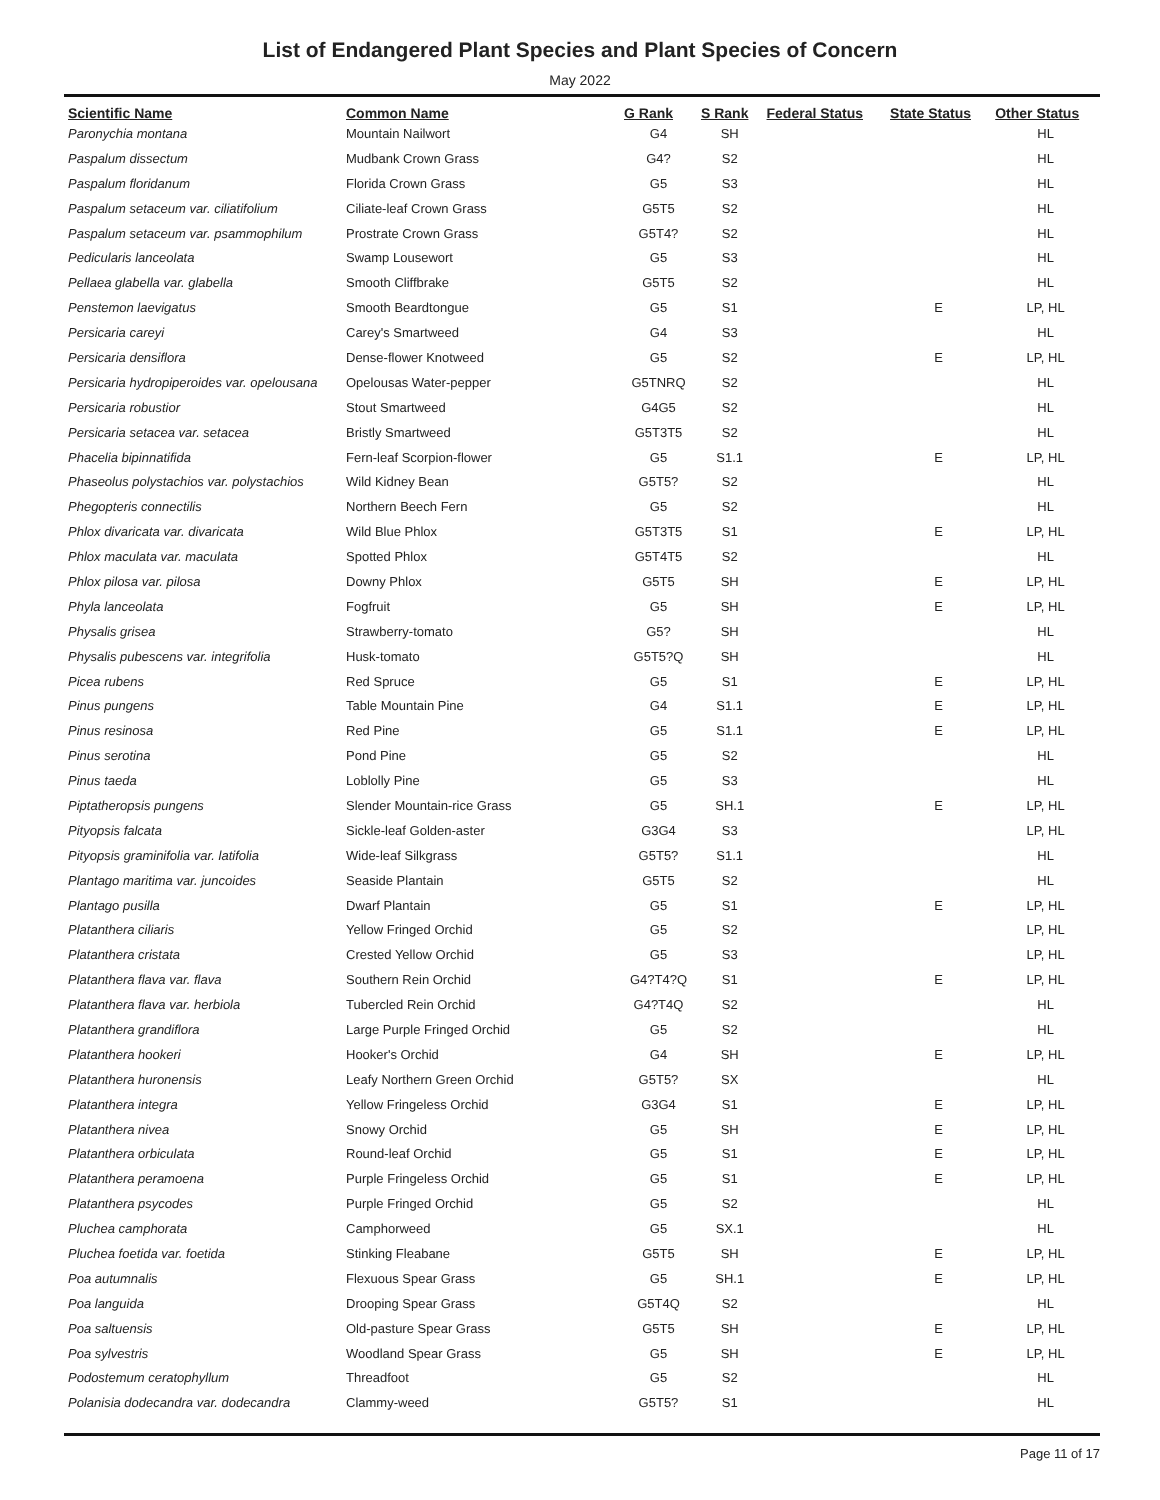List of Endangered Plant Species and Plant Species of Concern
May 2022
| Scientific Name | Common Name | G Rank | S Rank | Federal Status | State Status | Other Status |
| --- | --- | --- | --- | --- | --- | --- |
| Paronychia montana | Mountain Nailwort | G4 | SH | | | HL |
| Paspalum dissectum | Mudbank Crown Grass | G4? | S2 | | | HL |
| Paspalum floridanum | Florida Crown Grass | G5 | S3 | | | HL |
| Paspalum setaceum var. ciliatifolium | Ciliate-leaf Crown Grass | G5T5 | S2 | | | HL |
| Paspalum setaceum var. psammophilum | Prostrate Crown Grass | G5T4? | S2 | | | HL |
| Pedicularis lanceolata | Swamp Lousewort | G5 | S3 | | | HL |
| Pellaea glabella var. glabella | Smooth Cliffbrake | G5T5 | S2 | | | HL |
| Penstemon laevigatus | Smooth Beardtongue | G5 | S1 | | E | LP, HL |
| Persicaria careyi | Carey's Smartweed | G4 | S3 | | | HL |
| Persicaria densiflora | Dense-flower Knotweed | G5 | S2 | | E | LP, HL |
| Persicaria hydropiperoides var. opelousana | Opelousas Water-pepper | G5TNRQ | S2 | | | HL |
| Persicaria robustior | Stout Smartweed | G4G5 | S2 | | | HL |
| Persicaria setacea var. setacea | Bristly Smartweed | G5T3T5 | S2 | | | HL |
| Phacelia bipinnatifida | Fern-leaf Scorpion-flower | G5 | S1.1 | | E | LP, HL |
| Phaseolus polystachios var. polystachios | Wild Kidney Bean | G5T5? | S2 | | | HL |
| Phegopteris connectilis | Northern Beech Fern | G5 | S2 | | | HL |
| Phlox divaricata var. divaricata | Wild Blue Phlox | G5T3T5 | S1 | | E | LP, HL |
| Phlox maculata var. maculata | Spotted Phlox | G5T4T5 | S2 | | | HL |
| Phlox pilosa var. pilosa | Downy Phlox | G5T5 | SH | | E | LP, HL |
| Phyla lanceolata | Fogfruit | G5 | SH | | E | LP, HL |
| Physalis grisea | Strawberry-tomato | G5? | SH | | | HL |
| Physalis pubescens var. integrifolia | Husk-tomato | G5T5?Q | SH | | | HL |
| Picea rubens | Red Spruce | G5 | S1 | | E | LP, HL |
| Pinus pungens | Table Mountain Pine | G4 | S1.1 | | E | LP, HL |
| Pinus resinosa | Red Pine | G5 | S1.1 | | E | LP, HL |
| Pinus serotina | Pond Pine | G5 | S2 | | | HL |
| Pinus taeda | Loblolly Pine | G5 | S3 | | | HL |
| Piptatheropsis pungens | Slender Mountain-rice Grass | G5 | SH.1 | | E | LP, HL |
| Pityopsis falcata | Sickle-leaf Golden-aster | G3G4 | S3 | | | LP, HL |
| Pityopsis graminifolia var. latifolia | Wide-leaf Silkgrass | G5T5? | S1.1 | | | HL |
| Plantago maritima var. juncoides | Seaside Plantain | G5T5 | S2 | | | HL |
| Plantago pusilla | Dwarf Plantain | G5 | S1 | | E | LP, HL |
| Platanthera ciliaris | Yellow Fringed Orchid | G5 | S2 | | | LP, HL |
| Platanthera cristata | Crested Yellow Orchid | G5 | S3 | | | LP, HL |
| Platanthera flava var. flava | Southern Rein Orchid | G4?T4?Q | S1 | | E | LP, HL |
| Platanthera flava var. herbiola | Tubercled Rein Orchid | G4?T4Q | S2 | | | HL |
| Platanthera grandiflora | Large Purple Fringed Orchid | G5 | S2 | | | HL |
| Platanthera hookeri | Hooker's Orchid | G4 | SH | | E | LP, HL |
| Platanthera huronensis | Leafy Northern Green Orchid | G5T5? | SX | | | HL |
| Platanthera integra | Yellow Fringeless Orchid | G3G4 | S1 | | E | LP, HL |
| Platanthera nivea | Snowy Orchid | G5 | SH | | E | LP, HL |
| Platanthera orbiculata | Round-leaf Orchid | G5 | S1 | | E | LP, HL |
| Platanthera peramoena | Purple Fringeless Orchid | G5 | S1 | | E | LP, HL |
| Platanthera psycodes | Purple Fringed Orchid | G5 | S2 | | | HL |
| Pluchea camphorata | Camphorweed | G5 | SX.1 | | | HL |
| Pluchea foetida var. foetida | Stinking Fleabane | G5T5 | SH | | E | LP, HL |
| Poa autumnalis | Flexuous Spear Grass | G5 | SH.1 | | E | LP, HL |
| Poa languida | Drooping Spear Grass | G5T4Q | S2 | | | HL |
| Poa saltuensis | Old-pasture Spear Grass | G5T5 | SH | | E | LP, HL |
| Poa sylvestris | Woodland Spear Grass | G5 | SH | | E | LP, HL |
| Podostemum ceratophyllum | Threadfoot | G5 | S2 | | | HL |
| Polanisia dodecandra var. dodecandra | Clammy-weed | G5T5? | S1 | | | HL |
Page 11 of 17